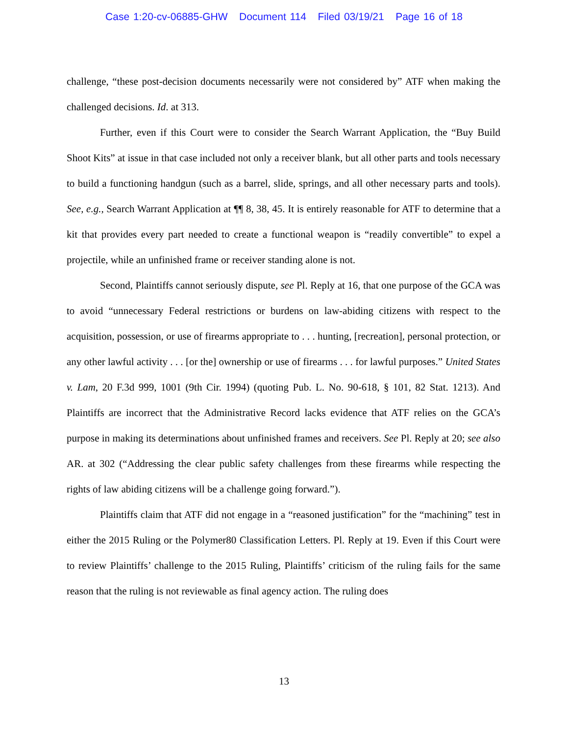Case 1:20-cv-06885-GHW Document 114 Filed 03/19/21 Page 16 of 18
challenge, “these post-decision documents necessarily were not considered by” ATF when making the challenged decisions. Id. at 313.
Further, even if this Court were to consider the Search Warrant Application, the “Buy Build Shoot Kits” at issue in that case included not only a receiver blank, but all other parts and tools necessary to build a functioning handgun (such as a barrel, slide, springs, and all other necessary parts and tools). See, e.g., Search Warrant Application at ¶¶ 8, 38, 45. It is entirely reasonable for ATF to determine that a kit that provides every part needed to create a functional weapon is “readily convertible” to expel a projectile, while an unfinished frame or receiver standing alone is not.
Second, Plaintiffs cannot seriously dispute, see Pl. Reply at 16, that one purpose of the GCA was to avoid “unnecessary Federal restrictions or burdens on law-abiding citizens with respect to the acquisition, possession, or use of firearms appropriate to . . . hunting, [recreation], personal protection, or any other lawful activity . . . [or the] ownership or use of firearms . . . for lawful purposes.” United States v. Lam, 20 F.3d 999, 1001 (9th Cir. 1994) (quoting Pub. L. No. 90-618, § 101, 82 Stat. 1213). And Plaintiffs are incorrect that the Administrative Record lacks evidence that ATF relies on the GCA’s purpose in making its determinations about unfinished frames and receivers. See Pl. Reply at 20; see also AR. at 302 (“Addressing the clear public safety challenges from these firearms while respecting the rights of law abiding citizens will be a challenge going forward.”).
Plaintiffs claim that ATF did not engage in a “reasoned justification” for the “machining” test in either the 2015 Ruling or the Polymer80 Classification Letters. Pl. Reply at 19. Even if this Court were to review Plaintiffs’ challenge to the 2015 Ruling, Plaintiffs’ criticism of the ruling fails for the same reason that the ruling is not reviewable as final agency action. The ruling does
13